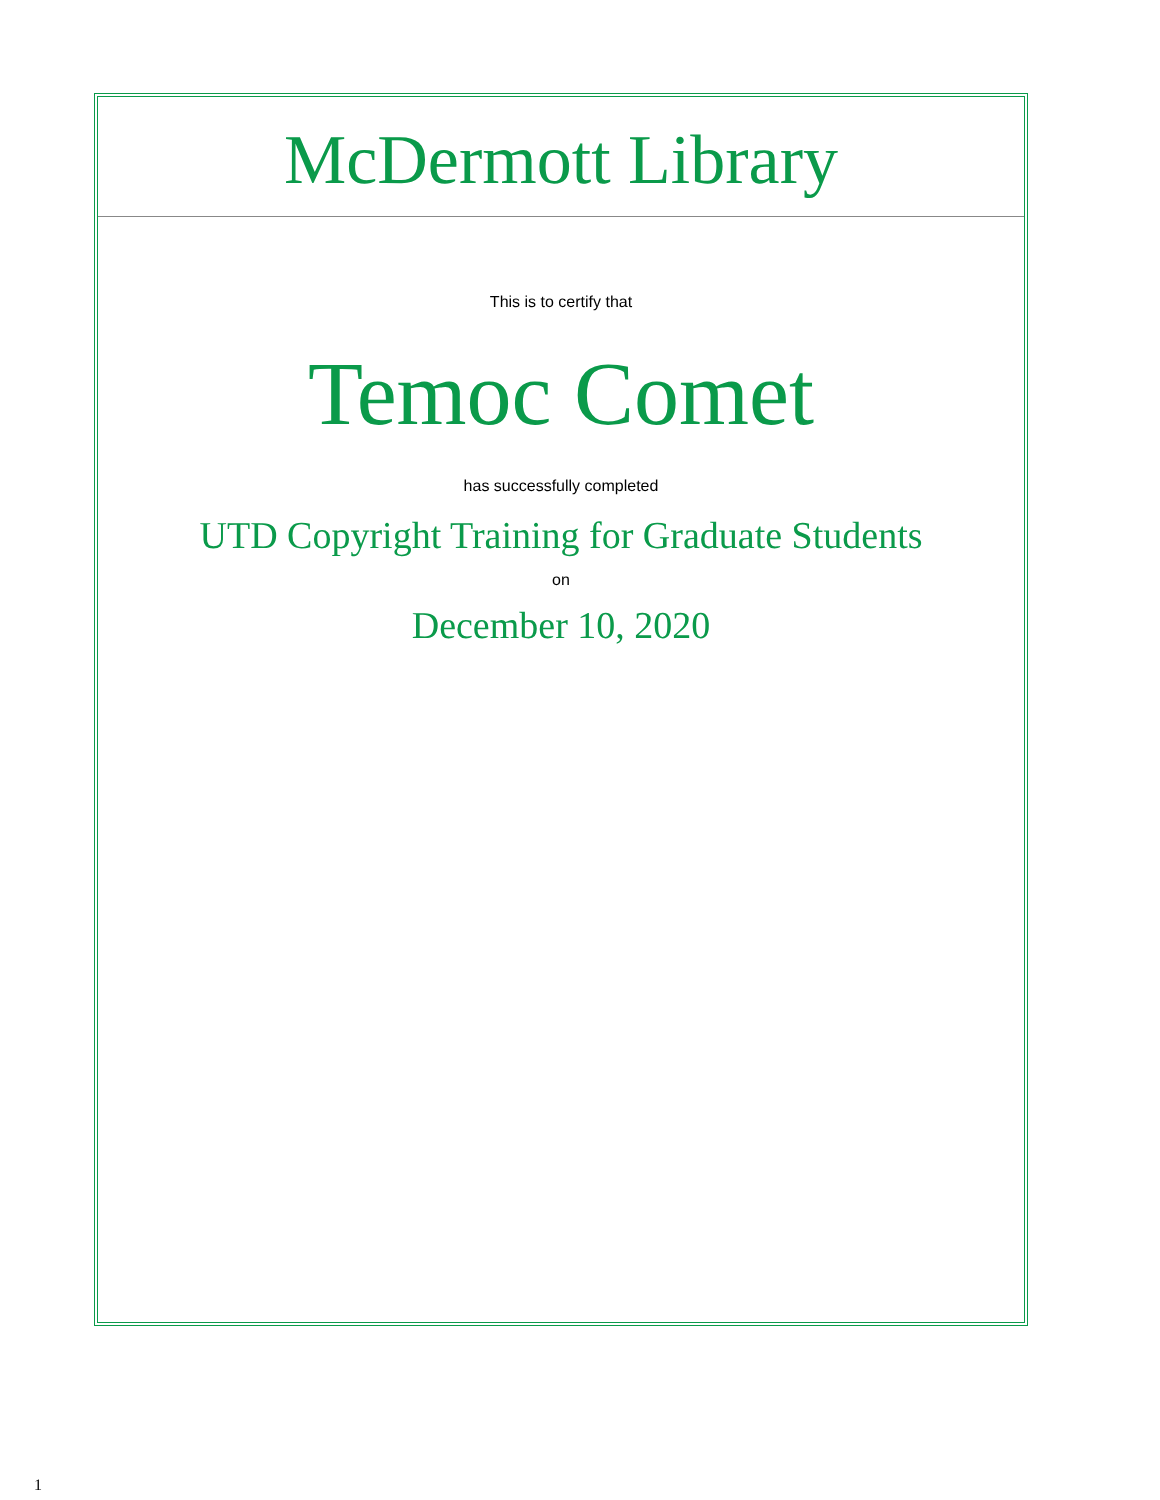McDermott Library
This is to certify that
Temoc Comet
has successfully completed
UTD Copyright Training for Graduate Students
on
December 10, 2020
1